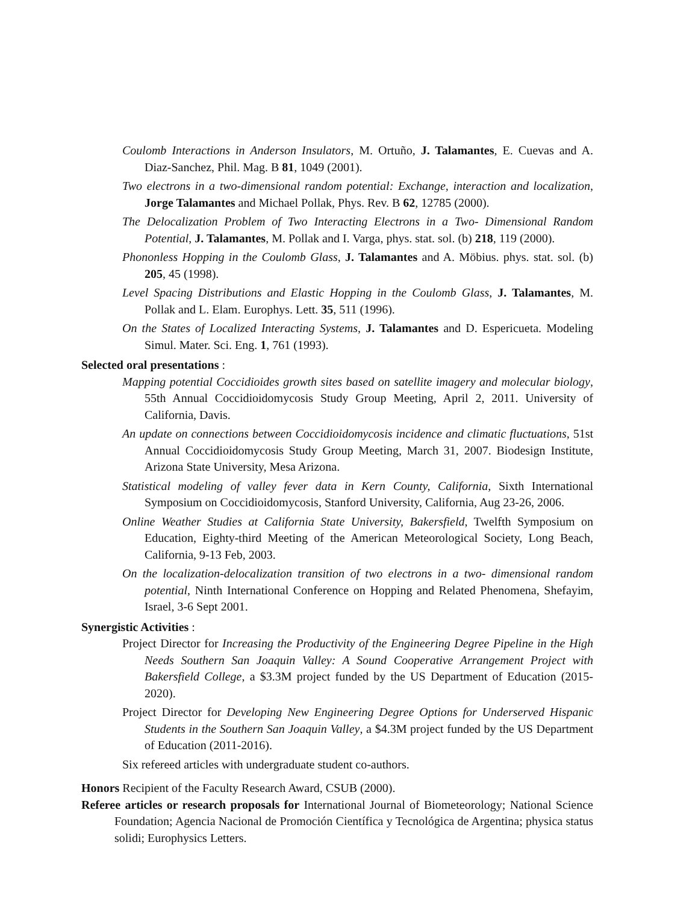Coulomb Interactions in Anderson Insulators, M. Ortuño, J. Talamantes, E. Cuevas and A. Diaz-Sanchez, Phil. Mag. B 81, 1049 (2001).
Two electrons in a two-dimensional random potential: Exchange, interaction and localization, Jorge Talamantes and Michael Pollak, Phys. Rev. B 62, 12785 (2000).
The Delocalization Problem of Two Interacting Electrons in a Two- Dimensional Random Potential, J. Talamantes, M. Pollak and I. Varga, phys. stat. sol. (b) 218, 119 (2000).
Phononless Hopping in the Coulomb Glass, J. Talamantes and A. Möbius. phys. stat. sol. (b) 205, 45 (1998).
Level Spacing Distributions and Elastic Hopping in the Coulomb Glass, J. Talamantes, M. Pollak and L. Elam. Europhys. Lett. 35, 511 (1996).
On the States of Localized Interacting Systems, J. Talamantes and D. Espericueta. Modeling Simul. Mater. Sci. Eng. 1, 761 (1993).
Selected oral presentations :
Mapping potential Coccidioides growth sites based on satellite imagery and molecular biology, 55th Annual Coccidioidomycosis Study Group Meeting, April 2, 2011. University of California, Davis.
An update on connections between Coccidioidomycosis incidence and climatic fluctuations, 51st Annual Coccidioidomycosis Study Group Meeting, March 31, 2007. Biodesign Institute, Arizona State University, Mesa Arizona.
Statistical modeling of valley fever data in Kern County, California, Sixth International Symposium on Coccidioidomycosis, Stanford University, California, Aug 23-26, 2006.
Online Weather Studies at California State University, Bakersfield, Twelfth Symposium on Education, Eighty-third Meeting of the American Meteorological Society, Long Beach, California, 9-13 Feb, 2003.
On the localization-delocalization transition of two electrons in a two- dimensional random potential, Ninth International Conference on Hopping and Related Phenomena, Shefayim, Israel, 3-6 Sept 2001.
Synergistic Activities :
Project Director for Increasing the Productivity of the Engineering Degree Pipeline in the High Needs Southern San Joaquin Valley: A Sound Cooperative Arrangement Project with Bakersfield College, a $3.3M project funded by the US Department of Education (2015-2020).
Project Director for Developing New Engineering Degree Options for Underserved Hispanic Students in the Southern San Joaquin Valley, a $4.3M project funded by the US Department of Education (2011-2016).
Six refereed articles with undergraduate student co-authors.
Honors Recipient of the Faculty Research Award, CSUB (2000).
Referee articles or research proposals for International Journal of Biometeorology; National Science Foundation; Agencia Nacional de Promoción Científica y Tecnológica de Argentina; physica status solidi; Europhysics Letters.